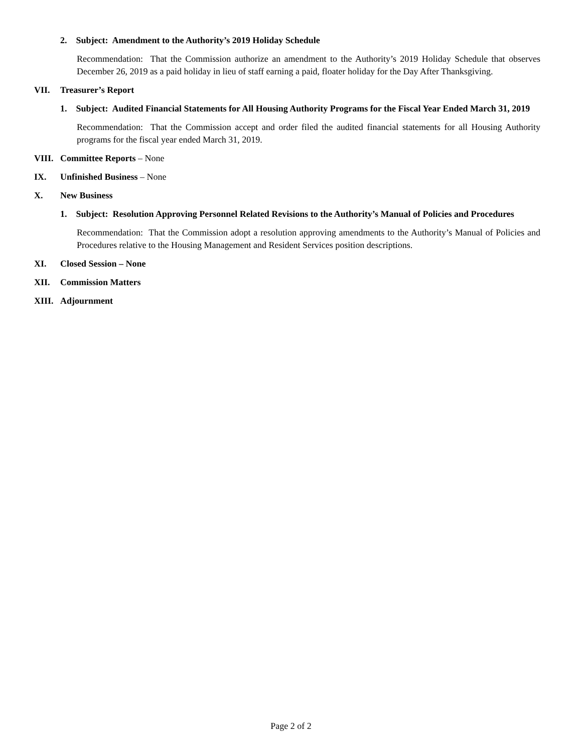2. Subject: Amendment to the Authority’s 2019 Holiday Schedule
Recommendation: That the Commission authorize an amendment to the Authority’s 2019 Holiday Schedule that observes December 26, 2019 as a paid holiday in lieu of staff earning a paid, floater holiday for the Day After Thanksgiving.
VII. Treasurer’s Report
1. Subject: Audited Financial Statements for All Housing Authority Programs for the Fiscal Year Ended March 31, 2019
Recommendation: That the Commission accept and order filed the audited financial statements for all Housing Authority programs for the fiscal year ended March 31, 2019.
VIII. Committee Reports – None
IX. Unfinished Business – None
X. New Business
1. Subject: Resolution Approving Personnel Related Revisions to the Authority’s Manual of Policies and Procedures
Recommendation: That the Commission adopt a resolution approving amendments to the Authority’s Manual of Policies and Procedures relative to the Housing Management and Resident Services position descriptions.
XI. Closed Session – None
XII. Commission Matters
XIII. Adjournment
Page 2 of 2